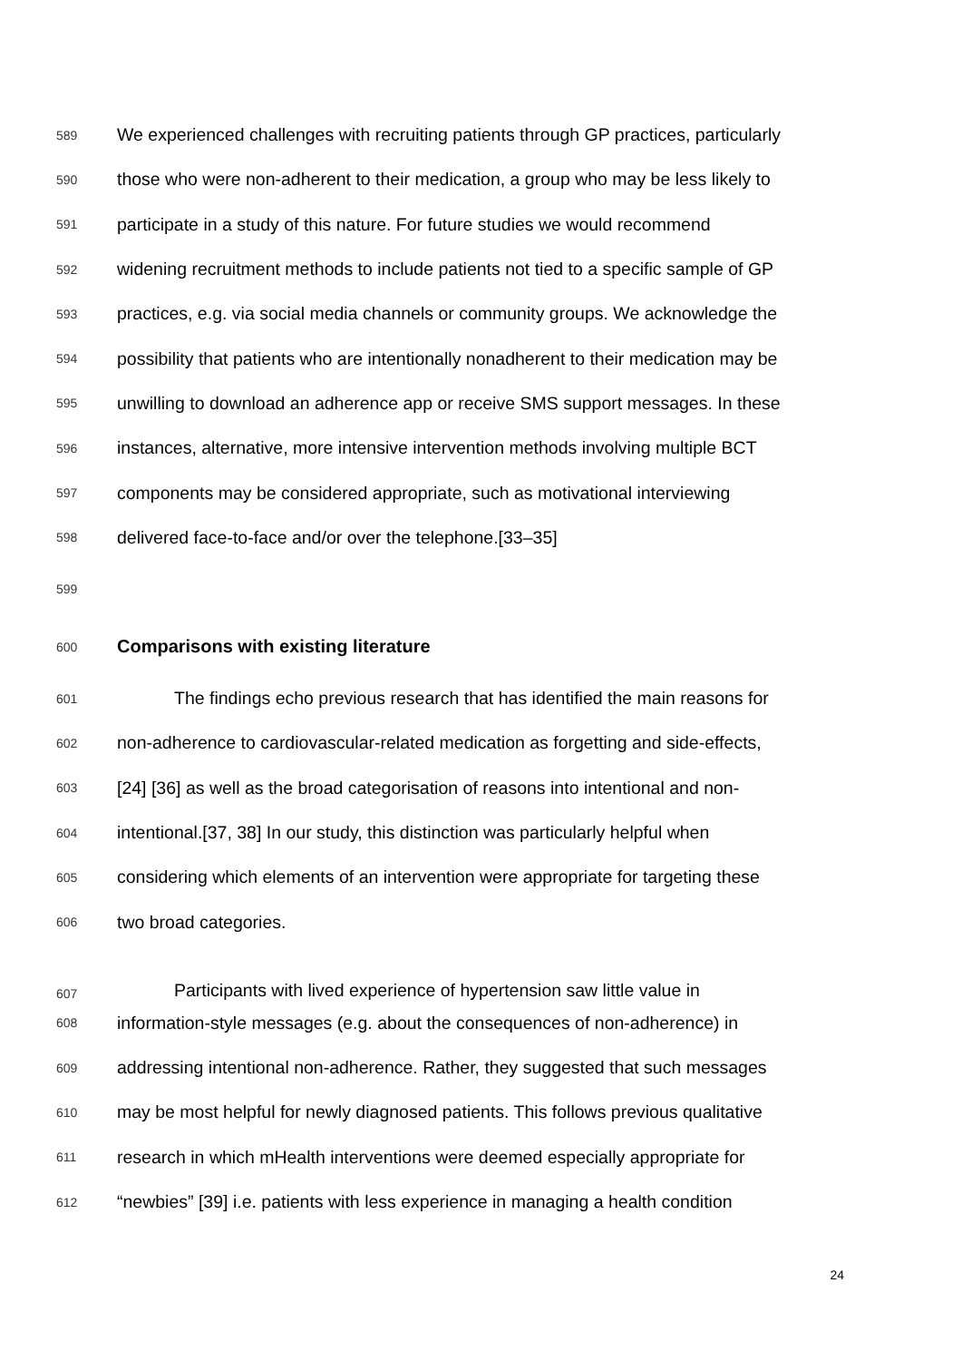589 We experienced challenges with recruiting patients through GP practices, particularly
590 those who were non-adherent to their medication, a group who may be less likely to
591 participate in a study of this nature. For future studies we would recommend
592 widening recruitment methods to include patients not tied to a specific sample of GP
593 practices, e.g. via social media channels or community groups. We acknowledge the
594 possibility that patients who are intentionally nonadherent to their medication may be
595 unwilling to download an adherence app or receive SMS support messages. In these
596 instances, alternative, more intensive intervention methods involving multiple BCT
597 components may be considered appropriate, such as motivational interviewing
598 delivered face-to-face and/or over the telephone.[33–35]
599
600 Comparisons with existing literature
601 The findings echo previous research that has identified the main reasons for
602 non-adherence to cardiovascular-related medication as forgetting and side-effects,
603 [24] [36] as well as the broad categorisation of reasons into intentional and non-
604 intentional.[37, 38] In our study, this distinction was particularly helpful when
605 considering which elements of an intervention were appropriate for targeting these
606 two broad categories.
607 Participants with lived experience of hypertension saw little value in
608 information-style messages (e.g. about the consequences of non-adherence) in
609 addressing intentional non-adherence. Rather, they suggested that such messages
610 may be most helpful for newly diagnosed patients. This follows previous qualitative
611 research in which mHealth interventions were deemed especially appropriate for
612 “newbies” [39] i.e. patients with less experience in managing a health condition
24